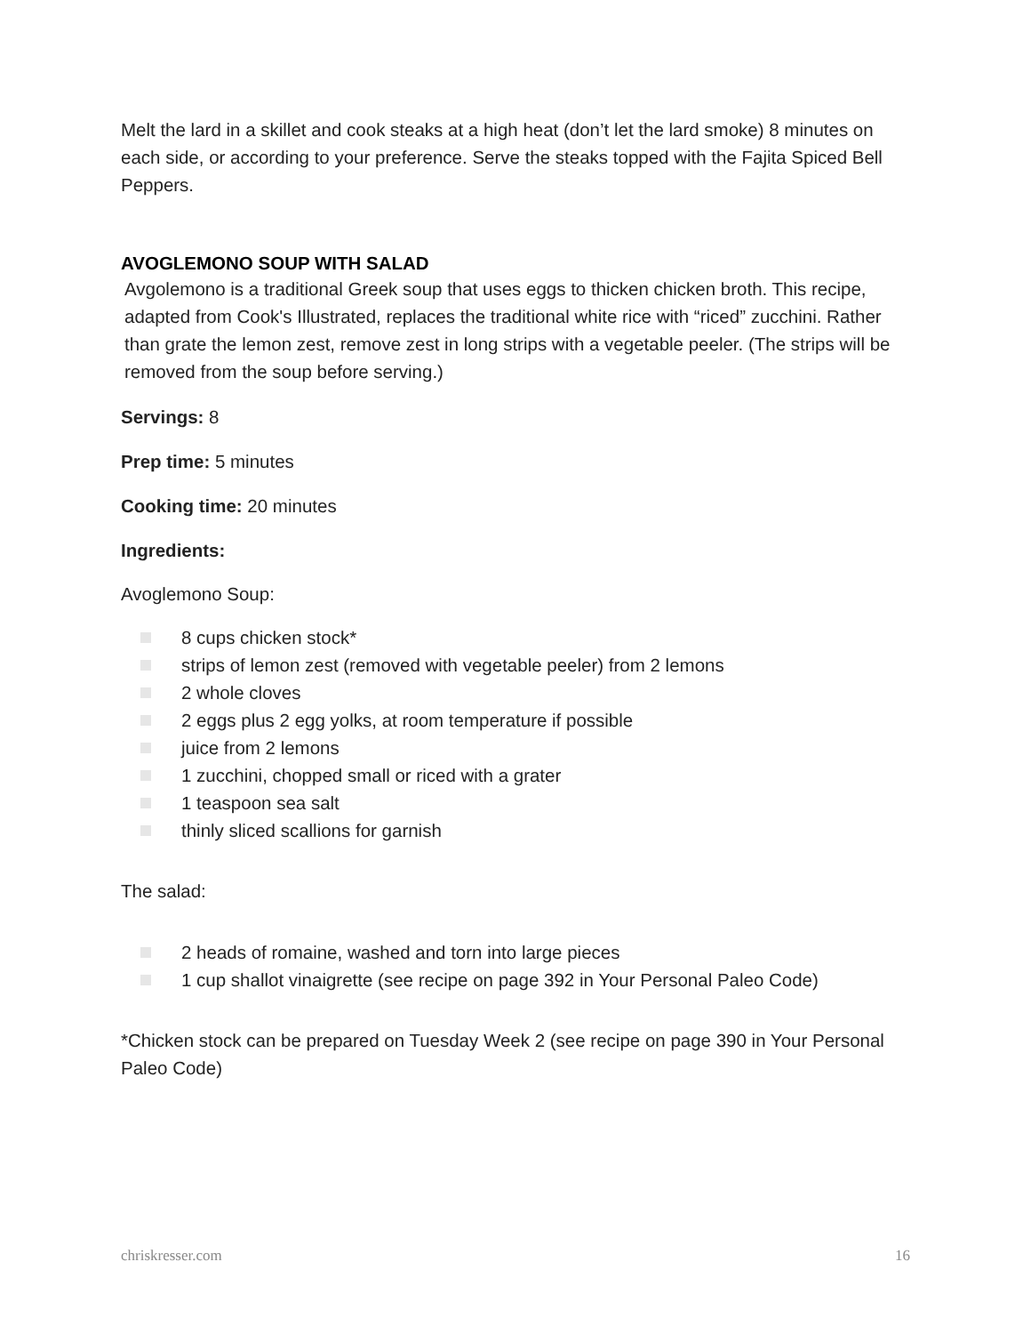Melt the lard in a skillet and cook steaks at a high heat (don’t let the lard smoke) 8 minutes on each side, or according to your preference. Serve the steaks topped with the Fajita Spiced Bell Peppers.
AVOGLEMONO SOUP WITH SALAD
Avgolemono is a traditional Greek soup that uses eggs to thicken chicken broth. This recipe, adapted from Cook's Illustrated, replaces the traditional white rice with “riced” zucchini. Rather than grate the lemon zest, remove zest in long strips with a vegetable peeler. (The strips will be removed from the soup before serving.)
Servings: 8
Prep time: 5 minutes
Cooking time: 20 minutes
Ingredients:
Avoglemono Soup:
8 cups chicken stock*
strips of lemon zest (removed with vegetable peeler) from 2 lemons
2 whole cloves
2 eggs plus 2 egg yolks, at room temperature if possible
juice from 2 lemons
1 zucchini, chopped small or riced with a grater
1 teaspoon sea salt
thinly sliced scallions for garnish
The salad:
2 heads of romaine, washed and torn into large pieces
1 cup shallot vinaigrette (see recipe on page 392 in Your Personal Paleo Code)
*Chicken stock can be prepared on Tuesday Week 2 (see recipe on page 390 in Your Personal Paleo Code)
chriskresser.com 16